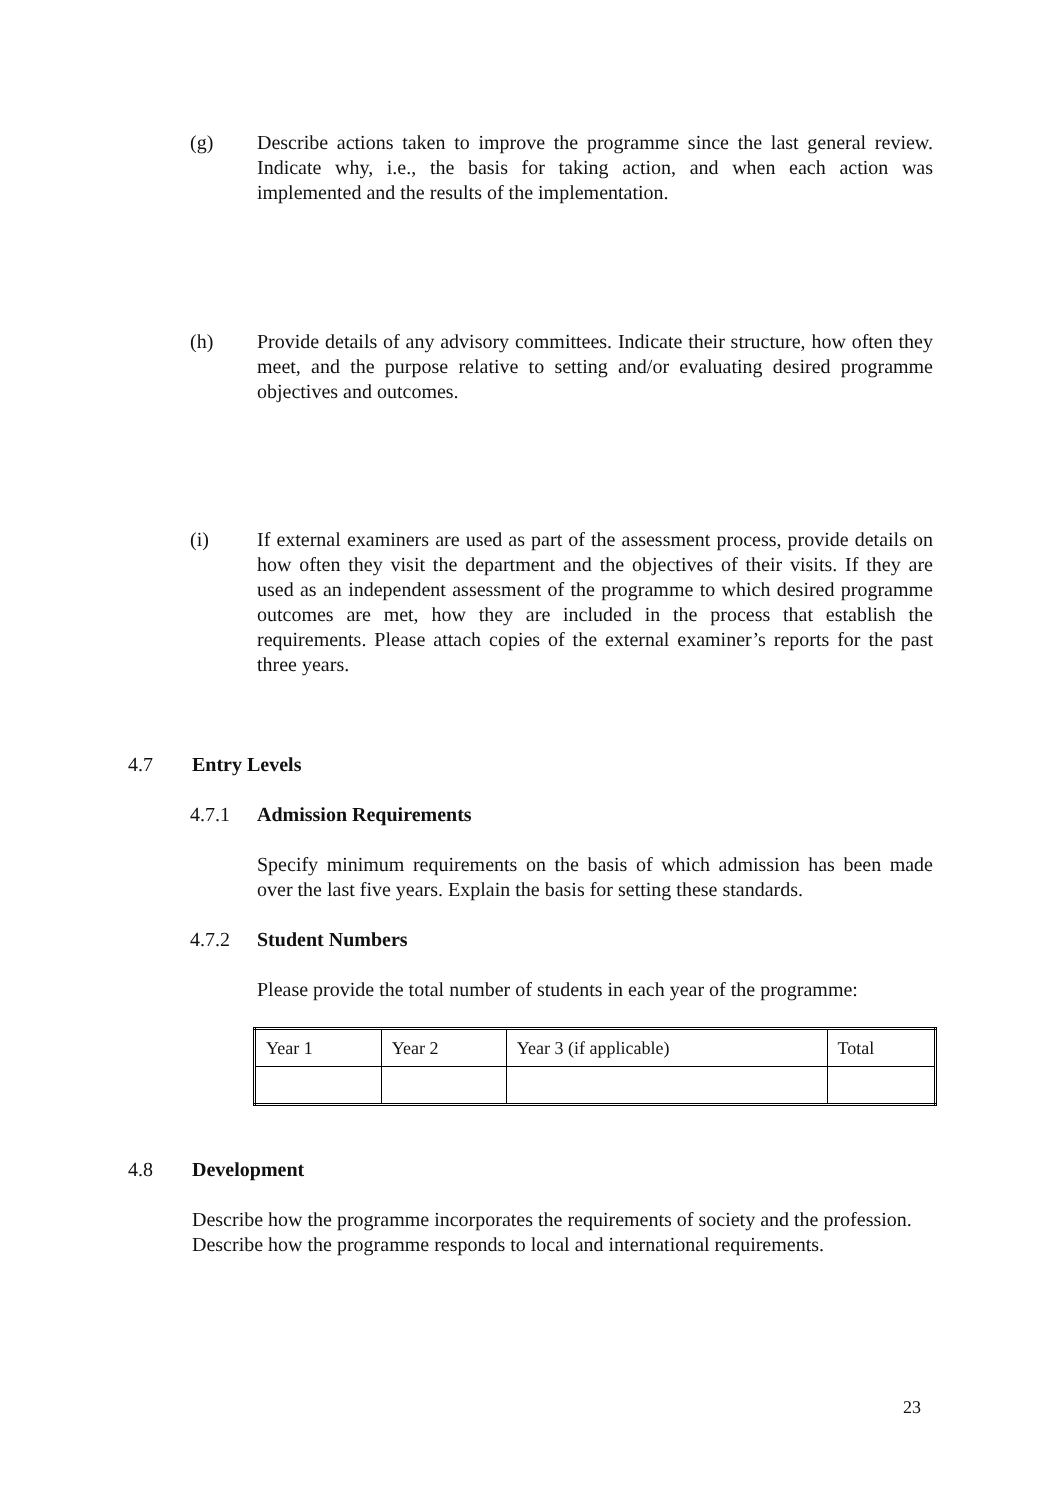(g) Describe actions taken to improve the programme since the last general review. Indicate why, i.e., the basis for taking action, and when each action was implemented and the results of the implementation.
(h) Provide details of any advisory committees. Indicate their structure, how often they meet, and the purpose relative to setting and/or evaluating desired programme objectives and outcomes.
(i) If external examiners are used as part of the assessment process, provide details on how often they visit the department and the objectives of their visits. If they are used as an independent assessment of the programme to which desired programme outcomes are met, how they are included in the process that establish the requirements. Please attach copies of the external examiner’s reports for the past three years.
4.7 Entry Levels
4.7.1 Admission Requirements
Specify minimum requirements on the basis of which admission has been made over the last five years. Explain the basis for setting these standards.
4.7.2 Student Numbers
Please provide the total number of students in each year of the programme:
| Year 1 | Year 2 | Year 3 (if applicable) | Total |
4.8 Development
Describe how the programme incorporates the requirements of society and the profession. Describe how the programme responds to local and international requirements.
23